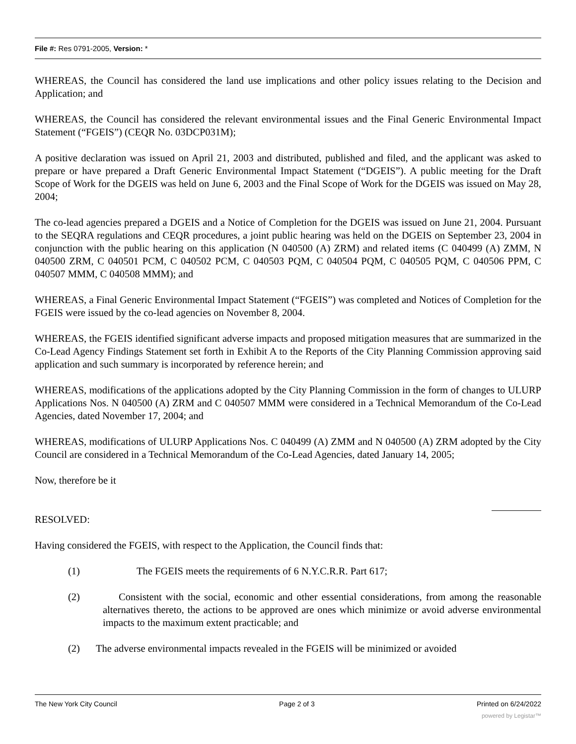File #: Res 0791-2005, Version: *
WHEREAS, the Council has considered the land use implications and other policy issues relating to the Decision and Application; and
WHEREAS, the Council has considered the relevant environmental issues and the Final Generic Environmental Impact Statement (“FGEIS”) (CEQR No. 03DCP031M);
A positive declaration was issued on April 21, 2003 and distributed, published and filed, and the applicant was asked to prepare or have prepared a Draft Generic Environmental Impact Statement (“DGEIS”). A public meeting for the Draft Scope of Work for the DGEIS was held on June 6, 2003 and the Final Scope of Work for the DGEIS was issued on May 28, 2004;
The co-lead agencies prepared a DGEIS and a Notice of Completion for the DGEIS was issued on June 21, 2004. Pursuant to the SEQRA regulations and CEQR procedures, a joint public hearing was held on the DGEIS on September 23, 2004 in conjunction with the public hearing on this application (N 040500 (A) ZRM) and related items (C 040499 (A) ZMM, N 040500 ZRM, C 040501 PCM, C 040502 PCM, C 040503 PQM, C 040504 PQM, C 040505 PQM, C 040506 PPM, C 040507 MMM, C 040508 MMM); and
WHEREAS, a Final Generic Environmental Impact Statement (“FGEIS”) was completed and Notices of Completion for the FGEIS were issued by the co-lead agencies on November 8, 2004.
WHEREAS, the FGEIS identified significant adverse impacts and proposed mitigation measures that are summarized in the Co-Lead Agency Findings Statement set forth in Exhibit A to the Reports of the City Planning Commission approving said application and such summary is incorporated by reference herein; and
WHEREAS, modifications of the applications adopted by the City Planning Commission in the form of changes to ULURP Applications Nos. N 040500 (A) ZRM and C 040507 MMM were considered in a Technical Memorandum of the Co-Lead Agencies, dated November 17, 2004; and
WHEREAS, modifications of ULURP Applications Nos. C 040499 (A) ZMM and N 040500 (A) ZRM adopted by the City Council are considered in a Technical Memorandum of the Co-Lead Agencies, dated January 14, 2005;
Now, therefore be it
RESOLVED:
Having considered the FGEIS, with respect to the Application, the Council finds that:
(1) The FGEIS meets the requirements of 6 N.Y.C.R.R. Part 617;
(2) Consistent with the social, economic and other essential considerations, from among the reasonable alternatives thereto, the actions to be approved are ones which minimize or avoid adverse environmental impacts to the maximum extent practicable; and
(2) The adverse environmental impacts revealed in the FGEIS will be minimized or avoided
The New York City Council Page 2 of 3 Printed on 6/24/2022
powered by Legistar™